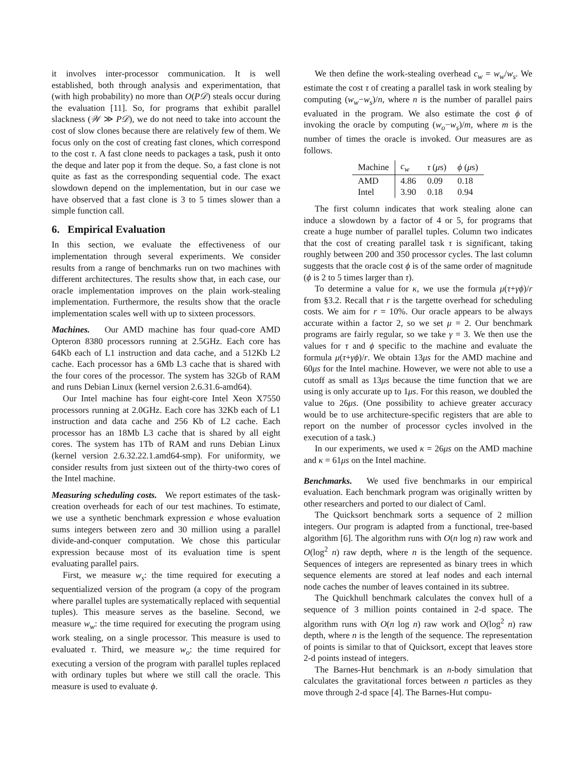it involves inter-processor communication. It is well established, both through analysis and experimentation, that (with high probability) no more than O(P𝒟) steals occur during the evaluation [11]. So, for programs that exhibit parallel slackness (𝒲 ≫ P𝒟), we do not need to take into account the cost of slow clones because there are relatively few of them. We focus only on the cost of creating fast clones, which correspond to the cost τ. A fast clone needs to packages a task, push it onto the deque and later pop it from the deque. So, a fast clone is not quite as fast as the corresponding sequential code. The exact slowdown depend on the implementation, but in our case we have observed that a fast clone is 3 to 5 times slower than a simple function call.
6. Empirical Evaluation
In this section, we evaluate the effectiveness of our implementation through several experiments. We consider results from a range of benchmarks run on two machines with different architectures. The results show that, in each case, our oracle implementation improves on the plain work-stealing implementation. Furthermore, the results show that the oracle implementation scales well with up to sixteen processors.
Machines. Our AMD machine has four quad-core AMD Opteron 8380 processors running at 2.5GHz. Each core has 64Kb each of L1 instruction and data cache, and a 512Kb L2 cache. Each processor has a 6Mb L3 cache that is shared with the four cores of the processor. The system has 32Gb of RAM and runs Debian Linux (kernel version 2.6.31.6-amd64).
Our Intel machine has four eight-core Intel Xeon X7550 processors running at 2.0GHz. Each core has 32Kb each of L1 instruction and data cache and 256 Kb of L2 cache. Each processor has an 18Mb L3 cache that is shared by all eight cores. The system has 1Tb of RAM and runs Debian Linux (kernel version 2.6.32.22.1.amd64-smp). For uniformity, we consider results from just sixteen out of the thirty-two cores of the Intel machine.
Measuring scheduling costs. We report estimates of the task-creation overheads for each of our test machines. To estimate, we use a synthetic benchmark expression e whose evaluation sums integers between zero and 30 million using a parallel divide-and-conquer computation. We chose this particular expression because most of its evaluation time is spent evaluating parallel pairs.
First, we measure w<sub>s</sub>: the time required for executing a sequentialized version of the program (a copy of the program where parallel tuples are systematically replaced with sequential tuples). This measure serves as the baseline. Second, we measure w<sub>w</sub>: the time required for executing the program using work stealing, on a single processor. This measure is used to evaluated τ. Third, we measure w<sub>o</sub>: the time required for executing a version of the program with parallel tuples replaced with ordinary tuples but where we still call the oracle. This measure is used to evaluate ϕ.
We then define the work-stealing overhead c<sub>w</sub> = w<sub>w</sub>/w<sub>s</sub>. We estimate the cost τ of creating a parallel task in work stealing by computing (w<sub>w</sub>−w<sub>s</sub>)/n, where n is the number of parallel pairs evaluated in the program. We also estimate the cost ϕ of invoking the oracle by computing (w<sub>o</sub>−w<sub>s</sub>)/m, where m is the number of times the oracle is invoked. Our measures are as follows.
| Machine | c<sub>w</sub> | τ ( μ s) | ϕ ( μ s) |
| --- | --- | --- | --- |
| AMD | 4.86 | 0.09 | 0.18 |
| Intel | 3.90 | 0.18 | 0.94 |
The first column indicates that work stealing alone can induce a slowdown by a factor of 4 or 5, for programs that create a huge number of parallel tuples. Column two indicates that the cost of creating parallel task τ is significant, taking roughly between 200 and 350 processor cycles. The last column suggests that the oracle cost ϕ is of the same order of magnitude (ϕ is 2 to 5 times larger than τ).
To determine a value for κ, we use the formula μ(τ+γϕ)/r from §3.2. Recall that r is the targette overhead for scheduling costs. We aim for r = 10%. Our oracle appears to be always accurate within a factor 2, so we set μ = 2. Our benchmark programs are fairly regular, so we take γ = 3. We then use the values for τ and ϕ specific to the machine and evaluate the formula μ(τ+γϕ)/r. We obtain 13μs for the AMD machine and 60μs for the Intel machine. However, we were not able to use a cutoff as small as 13μs because the time function that we are using is only accurate up to 1μs. For this reason, we doubled the value to 26μs. (One possibility to achieve greater accuracy would be to use architecture-specific registers that are able to report on the number of processor cycles involved in the execution of a task.)
In our experiments, we used κ = 26μs on the AMD machine and κ = 61μs on the Intel machine.
Benchmarks. We used five benchmarks in our empirical evaluation. Each benchmark program was originally written by other researchers and ported to our dialect of Caml.
The Quicksort benchmark sorts a sequence of 2 million integers. Our program is adapted from a functional, tree-based algorithm [6]. The algorithm runs with O(n log n) raw work and O(log<sup>2</sup> n) raw depth, where n is the length of the sequence. Sequences of integers are represented as binary trees in which sequence elements are stored at leaf nodes and each internal node caches the number of leaves contained in its subtree.
The Quickhull benchmark calculates the convex hull of a sequence of 3 million points contained in 2-d space. The algorithm runs with O(n log n) raw work and O(log<sup>2</sup> n) raw depth, where n is the length of the sequence. The representation of points is similar to that of Quicksort, except that leaves store 2-d points instead of integers.
The Barnes-Hut benchmark is an n-body simulation that calculates the gravitational forces between n particles as they move through 2-d space [4]. The Barnes-Hut compu-